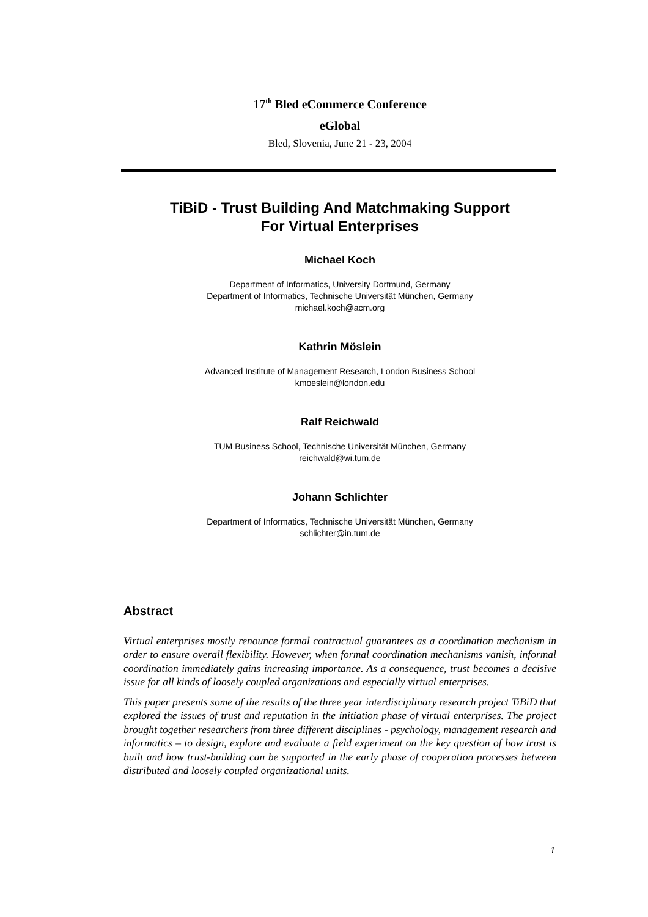17<sup>th</sup> Bled eCommerce Conference
eGlobal
Bled, Slovenia, June 21 - 23, 2004
TiBiD - Trust Building And Matchmaking Support
For Virtual Enterprises
Michael Koch
Department of Informatics, University Dortmund, Germany
Department of Informatics, Technische Universität München, Germany
michael.koch@acm.org
Kathrin Möslein
Advanced Institute of Management Research, London Business School
kmoeslein@london.edu
Ralf Reichwald
TUM Business School, Technische Universität München, Germany
reichwald@wi.tum.de
Johann Schlichter
Department of Informatics, Technische Universität München, Germany
schlichter@in.tum.de
Abstract
Virtual enterprises mostly renounce formal contractual guarantees as a coordination mechanism in order to ensure overall flexibility. However, when formal coordination mechanisms vanish, informal coordination immediately gains increasing importance. As a consequence, trust becomes a decisive issue for all kinds of loosely coupled organizations and especially virtual enterprises.
This paper presents some of the results of the three year interdisciplinary research project TiBiD that explored the issues of trust and reputation in the initiation phase of virtual enterprises. The project brought together researchers from three different disciplines - psychology, management research and informatics – to design, explore and evaluate a field experiment on the key question of how trust is built and how trust-building can be supported in the early phase of cooperation processes between distributed and loosely coupled organizational units.
1